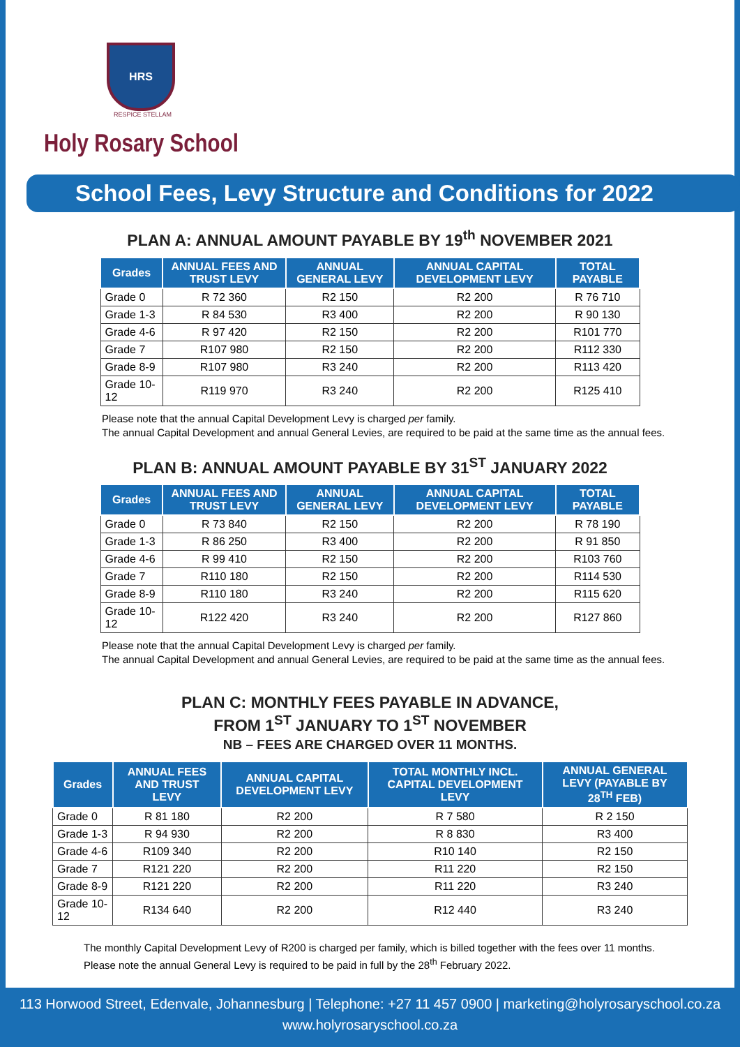HRS
RESPICE STELLAM
Holy Rosary School
School Fees, Levy Structure and Conditions for 2022
PLAN A: ANNUAL AMOUNT PAYABLE BY 19<sup>th</sup> NOVEMBER 2021
| Grades | ANNUAL FEES AND TRUST LEVY | ANNUAL GENERAL LEVY | ANNUAL CAPITAL DEVELOPMENT LEVY | TOTAL PAYABLE |
| --- | --- | --- | --- | --- |
| Grade 0 | R 72 360 | R2 150 | R2 200 | R 76 710 |
| Grade 1-3 | R 84 530 | R3 400 | R2 200 | R 90 130 |
| Grade 4-6 | R 97 420 | R2 150 | R2 200 | R101 770 |
| Grade 7 | R107 980 | R2 150 | R2 200 | R112 330 |
| Grade 8-9 | R107 980 | R3 240 | R2 200 | R113 420 |
| Grade 10-12 | R119 970 | R3 240 | R2 200 | R125 410 |
Please note that the annual Capital Development Levy is charged per family.
The annual Capital Development and annual General Levies, are required to be paid at the same time as the annual fees.
PLAN B: ANNUAL AMOUNT PAYABLE BY 31<sup>ST</sup> JANUARY 2022
| Grades | ANNUAL FEES AND TRUST LEVY | ANNUAL GENERAL LEVY | ANNUAL CAPITAL DEVELOPMENT LEVY | TOTAL PAYABLE |
| --- | --- | --- | --- | --- |
| Grade 0 | R 73 840 | R2 150 | R2 200 | R 78 190 |
| Grade 1-3 | R 86 250 | R3 400 | R2 200 | R 91 850 |
| Grade 4-6 | R 99 410 | R2 150 | R2 200 | R103 760 |
| Grade 7 | R110 180 | R2 150 | R2 200 | R114 530 |
| Grade 8-9 | R110 180 | R3 240 | R2 200 | R115 620 |
| Grade 10-12 | R122 420 | R3 240 | R2 200 | R127 860 |
Please note that the annual Capital Development Levy is charged per family.
The annual Capital Development and annual General Levies, are required to be paid at the same time as the annual fees.
PLAN C: MONTHLY FEES PAYABLE IN ADVANCE,
FROM 1<sup>ST</sup> JANUARY TO 1<sup>ST</sup> NOVEMBER
NB – FEES ARE CHARGED OVER 11 MONTHS.
| Grades | ANNUAL FEES AND TRUST LEVY | ANNUAL CAPITAL DEVELOPMENT LEVY | TOTAL MONTHLY INCL. CAPITAL DEVELOPMENT LEVY | ANNUAL GENERAL LEVY (PAYABLE BY 28<sup>TH</sup> FEB) |
| --- | --- | --- | --- | --- |
| Grade 0 | R 81 180 | R2 200 | R 7 580 | R 2 150 |
| Grade 1-3 | R 94 930 | R2 200 | R 8 830 | R3 400 |
| Grade 4-6 | R109 340 | R2 200 | R10 140 | R2 150 |
| Grade 7 | R121 220 | R2 200 | R11 220 | R2 150 |
| Grade 8-9 | R121 220 | R2 200 | R11 220 | R3 240 |
| Grade 10-12 | R134 640 | R2 200 | R12 440 | R3 240 |
The monthly Capital Development Levy of R200 is charged per family, which is billed together with the fees over 11 months.
Please note the annual General Levy is required to be paid in full by the 28<sup>th</sup> February 2022.
113 Horwood Street, Edenvale, Johannesburg | Telephone: +27 11 457 0900 | marketing@holyrosaryschool.co.za
www.holyrosaryschool.co.za